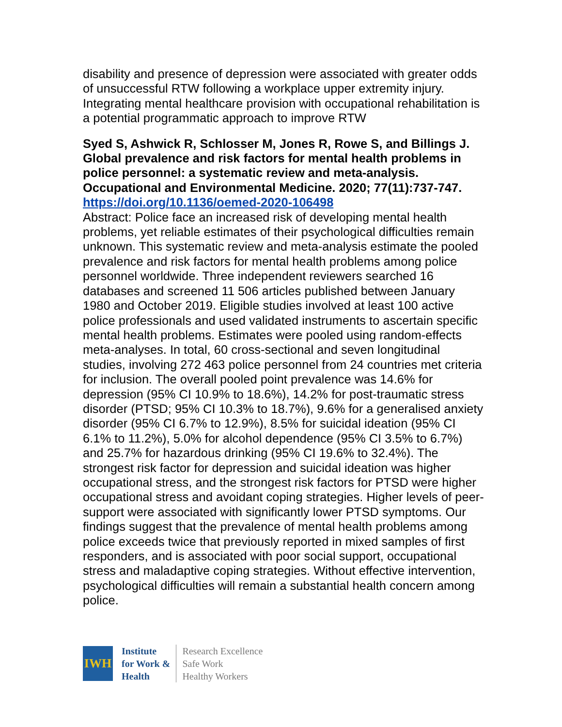disability and presence of depression were associated with greater odds of unsuccessful RTW following a workplace upper extremity injury. Integrating mental healthcare provision with occupational rehabilitation is a potential programmatic approach to improve RTW
Syed S, Ashwick R, Schlosser M, Jones R, Rowe S, and Billings J. Global prevalence and risk factors for mental health problems in police personnel: a systematic review and meta-analysis. Occupational and Environmental Medicine. 2020; 77(11):737-747.
https://doi.org/10.1136/oemed-2020-106498
Abstract: Police face an increased risk of developing mental health problems, yet reliable estimates of their psychological difficulties remain unknown. This systematic review and meta-analysis estimate the pooled prevalence and risk factors for mental health problems among police personnel worldwide. Three independent reviewers searched 16 databases and screened 11 506 articles published between January 1980 and October 2019. Eligible studies involved at least 100 active police professionals and used validated instruments to ascertain specific mental health problems. Estimates were pooled using random-effects meta-analyses. In total, 60 cross-sectional and seven longitudinal studies, involving 272 463 police personnel from 24 countries met criteria for inclusion. The overall pooled point prevalence was 14.6% for depression (95% CI 10.9% to 18.6%), 14.2% for post-traumatic stress disorder (PTSD; 95% CI 10.3% to 18.7%), 9.6% for a generalised anxiety disorder (95% CI 6.7% to 12.9%), 8.5% for suicidal ideation (95% CI 6.1% to 11.2%), 5.0% for alcohol dependence (95% CI 3.5% to 6.7%) and 25.7% for hazardous drinking (95% CI 19.6% to 32.4%). The strongest risk factor for depression and suicidal ideation was higher occupational stress, and the strongest risk factors for PTSD were higher occupational stress and avoidant coping strategies. Higher levels of peer-support were associated with significantly lower PTSD symptoms. Our findings suggest that the prevalence of mental health problems among police exceeds twice that previously reported in mixed samples of first responders, and is associated with poor social support, occupational stress and maladaptive coping strategies. Without effective intervention, psychological difficulties will remain a substantial health concern among police.
IWH
Institute
for Work &
Health
Research Excellence
Safe Work
Healthy Workers